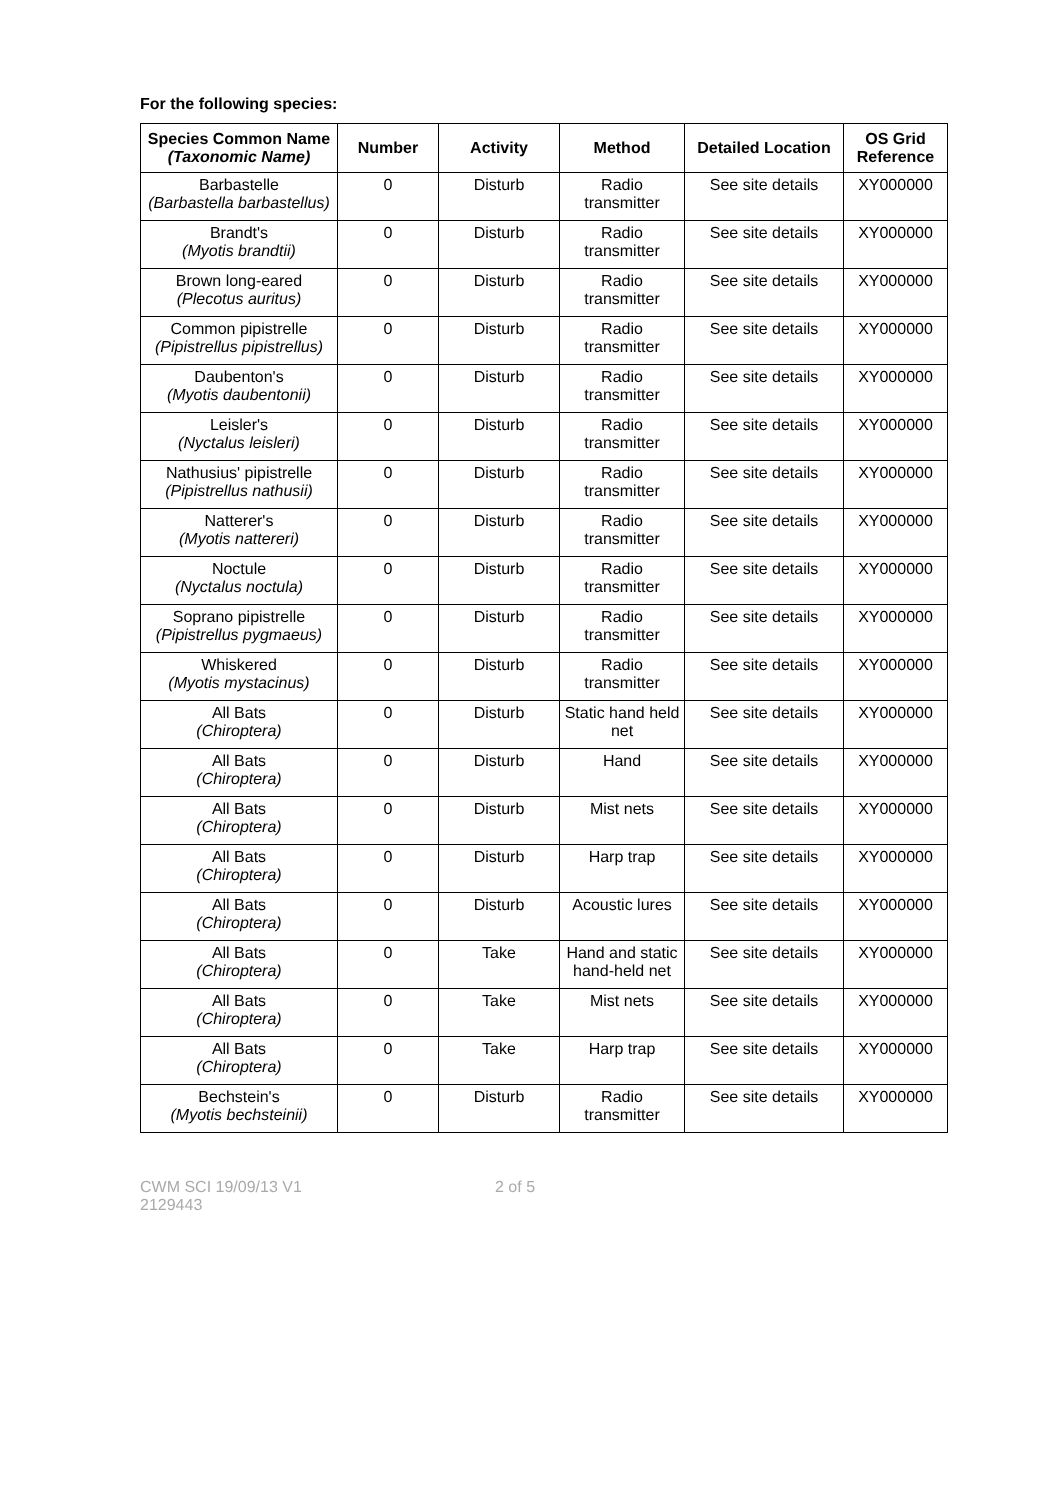For the following species:
| Species Common Name (Taxonomic Name) | Number | Activity | Method | Detailed Location | OS Grid Reference |
| --- | --- | --- | --- | --- | --- |
| Barbastelle (Barbastella barbastellus) | 0 | Disturb | Radio transmitter | See site details | XY000000 |
| Brandt's (Myotis brandtii) | 0 | Disturb | Radio transmitter | See site details | XY000000 |
| Brown long-eared (Plecotus auritus) | 0 | Disturb | Radio transmitter | See site details | XY000000 |
| Common pipistrelle (Pipistrellus pipistrellus) | 0 | Disturb | Radio transmitter | See site details | XY000000 |
| Daubenton's (Myotis daubentonii) | 0 | Disturb | Radio transmitter | See site details | XY000000 |
| Leisler's (Nyctalus leisleri) | 0 | Disturb | Radio transmitter | See site details | XY000000 |
| Nathusius' pipistrelle (Pipistrellus nathusii) | 0 | Disturb | Radio transmitter | See site details | XY000000 |
| Natterer's (Myotis nattereri) | 0 | Disturb | Radio transmitter | See site details | XY000000 |
| Noctule (Nyctalus noctula) | 0 | Disturb | Radio transmitter | See site details | XY000000 |
| Soprano pipistrelle (Pipistrellus pygmaeus) | 0 | Disturb | Radio transmitter | See site details | XY000000 |
| Whiskered (Myotis mystacinus) | 0 | Disturb | Radio transmitter | See site details | XY000000 |
| All Bats (Chiroptera) | 0 | Disturb | Static hand held net | See site details | XY000000 |
| All Bats (Chiroptera) | 0 | Disturb | Hand | See site details | XY000000 |
| All Bats (Chiroptera) | 0 | Disturb | Mist nets | See site details | XY000000 |
| All Bats (Chiroptera) | 0 | Disturb | Harp trap | See site details | XY000000 |
| All Bats (Chiroptera) | 0 | Disturb | Acoustic lures | See site details | XY000000 |
| All Bats (Chiroptera) | 0 | Take | Hand and static hand-held net | See site details | XY000000 |
| All Bats (Chiroptera) | 0 | Take | Mist nets | See site details | XY000000 |
| All Bats (Chiroptera) | 0 | Take | Harp trap | See site details | XY000000 |
| Bechstein's (Myotis bechsteinii) | 0 | Disturb | Radio transmitter | See site details | XY000000 |
CWM SCI 19/09/13 V1
2129443
2 of 5